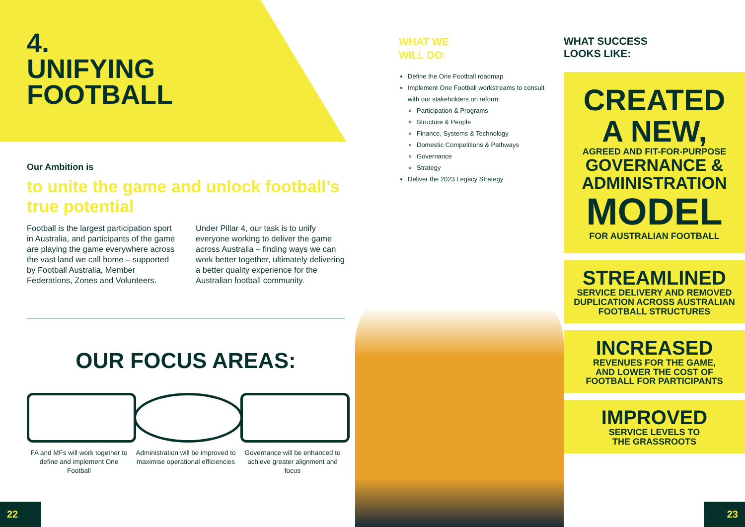4.
UNIFYING
FOOTBALL
Our Ambition is
to unite the game and unlock football’s true potential
Football is the largest participation sport in Australia, and participants of the game are playing the game everywhere across the vast land we call home – supported by Football Australia, Member Federations, Zones and Volunteers.
Under Pillar 4, our task is to unify everyone working to deliver the game across Australia – finding ways we can work better together, ultimately delivering a better quality experience for the Australian football community.
OUR FOCUS AREAS:
FA and MFs will work together to define and implement One Football
Administration will be improved to maximise operational efficiencies
Governance will be enhanced to achieve greater alignment and focus
WHAT WE
WILL DO:
Define the One Football roadmap
Implement One Football workstreams to consult with our stakeholders on reform:
Participation & Programs
Structure & People
Finance, Systems & Technology
Domestic Competitions & Pathways
Governance
Strategy
Deliver the 2023 Legacy Strategy
WHAT SUCCESS
LOOKS LIKE:
CREATED
A NEW,
AGREED AND FIT-FOR-PURPOSE
GOVERNANCE &
ADMINISTRATION
MODEL
FOR AUSTRALIAN FOOTBALL
STREAMLINED
SERVICE DELIVERY AND REMOVED DUPLICATION ACROSS AUSTRALIAN FOOTBALL STRUCTURES
INCREASED
REVENUES FOR THE GAME,
AND LOWER THE COST OF
FOOTBALL FOR PARTICIPANTS
IMPROVED
SERVICE LEVELS TO
THE GRASSROOTS
22 23